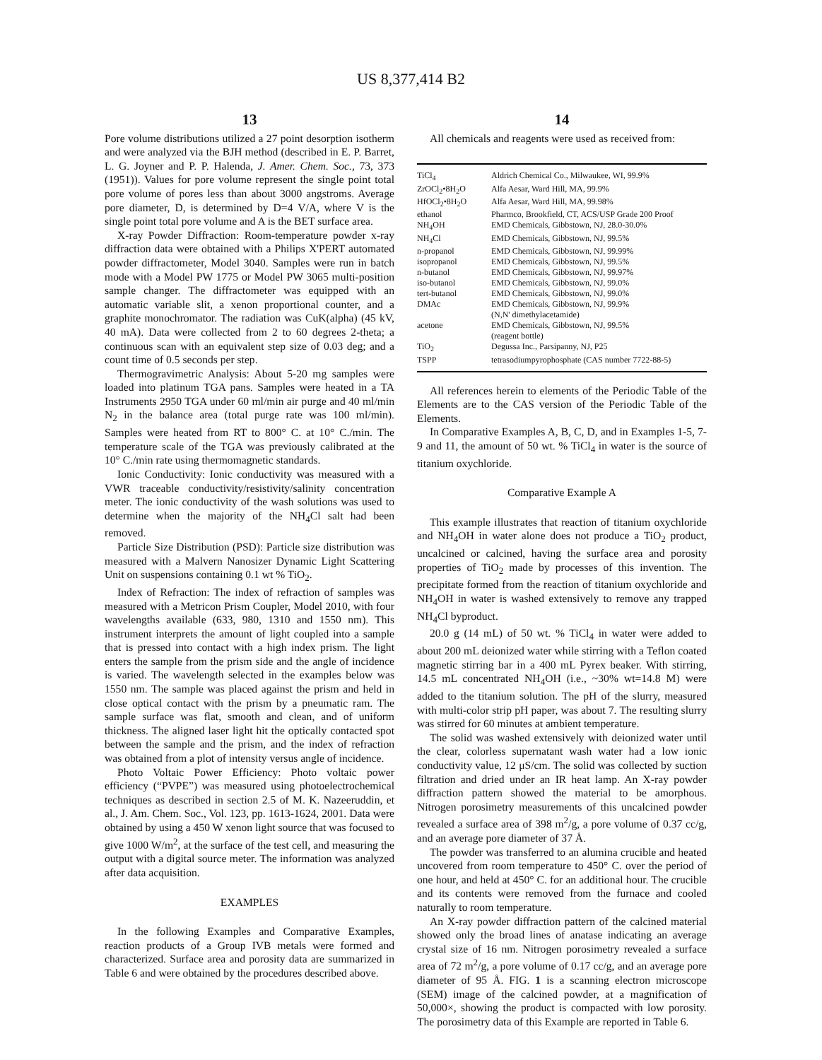US 8,377,414 B2
13
Pore volume distributions utilized a 27 point desorption isotherm and were analyzed via the BJH method (described in E. P. Barret, L. G. Joyner and P. P. Halenda, J. Amer. Chem. Soc., 73, 373 (1951)). Values for pore volume represent the single point total pore volume of pores less than about 3000 angstroms. Average pore diameter, D, is determined by D=4 V/A, where V is the single point total pore volume and A is the BET surface area.
X-ray Powder Diffraction: Room-temperature powder x-ray diffraction data were obtained with a Philips X'PERT automated powder diffractometer, Model 3040. Samples were run in batch mode with a Model PW 1775 or Model PW 3065 multi-position sample changer. The diffractometer was equipped with an automatic variable slit, a xenon proportional counter, and a graphite monochromator. The radiation was CuK(alpha) (45 kV, 40 mA). Data were collected from 2 to 60 degrees 2-theta; a continuous scan with an equivalent step size of 0.03 deg; and a count time of 0.5 seconds per step.
Thermogravimetric Analysis: About 5-20 mg samples were loaded into platinum TGA pans. Samples were heated in a TA Instruments 2950 TGA under 60 ml/min air purge and 40 ml/min N<sub>2</sub> in the balance area (total purge rate was 100 ml/min). Samples were heated from RT to 800° C. at 10° C./min. The temperature scale of the TGA was previously calibrated at the 10° C./min rate using thermomagnetic standards.
Ionic Conductivity: Ionic conductivity was measured with a VWR traceable conductivity/resistivity/salinity concentration meter. The ionic conductivity of the wash solutions was used to determine when the majority of the NH<sub>4</sub>Cl salt had been removed.
Particle Size Distribution (PSD): Particle size distribution was measured with a Malvern Nanosizer Dynamic Light Scattering Unit on suspensions containing 0.1 wt % TiO<sub>2</sub>.
Index of Refraction: The index of refraction of samples was measured with a Metricon Prism Coupler, Model 2010, with four wavelengths available (633, 980, 1310 and 1550 nm). This instrument interprets the amount of light coupled into a sample that is pressed into contact with a high index prism. The light enters the sample from the prism side and the angle of incidence is varied. The wavelength selected in the examples below was 1550 nm. The sample was placed against the prism and held in close optical contact with the prism by a pneumatic ram. The sample surface was flat, smooth and clean, and of uniform thickness. The aligned laser light hit the optically contacted spot between the sample and the prism, and the index of refraction was obtained from a plot of intensity versus angle of incidence.
Photo Voltaic Power Efficiency: Photo voltaic power efficiency (“PVPE”) was measured using photoelectrochemical techniques as described in section 2.5 of M. K. Nazeeruddin, et al., J. Am. Chem. Soc., Vol. 123, pp. 1613-1624, 2001. Data were obtained by using a 450 W xenon light source that was focused to give 1000 W/m<sup>2</sup>, at the surface of the test cell, and measuring the output with a digital source meter. The information was analyzed after data acquisition.
EXAMPLES
In the following Examples and Comparative Examples, reaction products of a Group IVB metals were formed and characterized. Surface area and porosity data are summarized in Table 6 and were obtained by the procedures described above.
14
All chemicals and reagents were used as received from:
| TiCl<sub>4</sub> | Aldrich Chemical Co., Milwaukee, WI, 99.9% |
| ZrOCl<sub>2</sub>•8H<sub>2</sub>O | Alfa Aesar, Ward Hill, MA, 99.9% |
| HfOCl<sub>2</sub>•8H<sub>2</sub>O | Alfa Aesar, Ward Hill, MA, 99.98% |
| ethanol | Pharmco, Brookfield, CT, ACS/USP Grade 200 Proof |
| NH<sub>4</sub>OH | EMD Chemicals, Gibbstown, NJ, 28.0-30.0% |
| NH<sub>4</sub>Cl | EMD Chemicals, Gibbstown, NJ, 99.5% |
| n-propanol | EMD Chemicals, Gibbstown, NJ, 99.99% |
| isopropanol | EMD Chemicals, Gibbstown, NJ, 99.5% |
| n-butanol | EMD Chemicals, Gibbstown, NJ, 99.97% |
| iso-butanol | EMD Chemicals, Gibbstown, NJ, 99.0% |
| tert-butanol | EMD Chemicals, Gibbstown, NJ, 99.0% |
| DMAc | EMD Chemicals, Gibbstown, NJ, 99.9% (N,N' dimethylacetamide) |
| acetone | EMD Chemicals, Gibbstown, NJ, 99.5% (reagent bottle) |
| TiO<sub>2</sub> | Degussa Inc., Parsipanny, NJ, P25 |
| TSPP | tetrasodiumpyrophosphate (CAS number 7722-88-5) |
All references herein to elements of the Periodic Table of the Elements are to the CAS version of the Periodic Table of the Elements.
In Comparative Examples A, B, C, D, and in Examples 1-5, 7-9 and 11, the amount of 50 wt. % TiCl<sub>4</sub> in water is the source of titanium oxychloride.
Comparative Example A
This example illustrates that reaction of titanium oxychloride and NH<sub>4</sub>OH in water alone does not produce a TiO<sub>2</sub> product, uncalcined or calcined, having the surface area and porosity properties of TiO<sub>2</sub> made by processes of this invention. The precipitate formed from the reaction of titanium oxychloride and NH<sub>4</sub>OH in water is washed extensively to remove any trapped NH<sub>4</sub>Cl byproduct.
20.0 g (14 mL) of 50 wt. % TiCl<sub>4</sub> in water were added to about 200 mL deionized water while stirring with a Teflon coated magnetic stirring bar in a 400 mL Pyrex beaker. With stirring, 14.5 mL concentrated NH<sub>4</sub>OH (i.e., ~30% wt=14.8 M) were added to the titanium solution. The pH of the slurry, measured with multi-color strip pH paper, was about 7. The resulting slurry was stirred for 60 minutes at ambient temperature.
The solid was washed extensively with deionized water until the clear, colorless supernatant wash water had a low ionic conductivity value, 12 μS/cm. The solid was collected by suction filtration and dried under an IR heat lamp. An X-ray powder diffraction pattern showed the material to be amorphous. Nitrogen porosimetry measurements of this uncalcined powder revealed a surface area of 398 m<sup>2</sup>/g, a pore volume of 0.37 cc/g, and an average pore diameter of 37 Å.
The powder was transferred to an alumina crucible and heated uncovered from room temperature to 450° C. over the period of one hour, and held at 450° C. for an additional hour. The crucible and its contents were removed from the furnace and cooled naturally to room temperature.
An X-ray powder diffraction pattern of the calcined material showed only the broad lines of anatase indicating an average crystal size of 16 nm. Nitrogen porosimetry revealed a surface area of 72 m<sup>2</sup>/g, a pore volume of 0.17 cc/g, and an average pore diameter of 95 Å. FIG. 1 is a scanning electron microscope (SEM) image of the calcined powder, at a magnification of 50,000×, showing the product is compacted with low porosity. The porosimetry data of this Example are reported in Table 6.